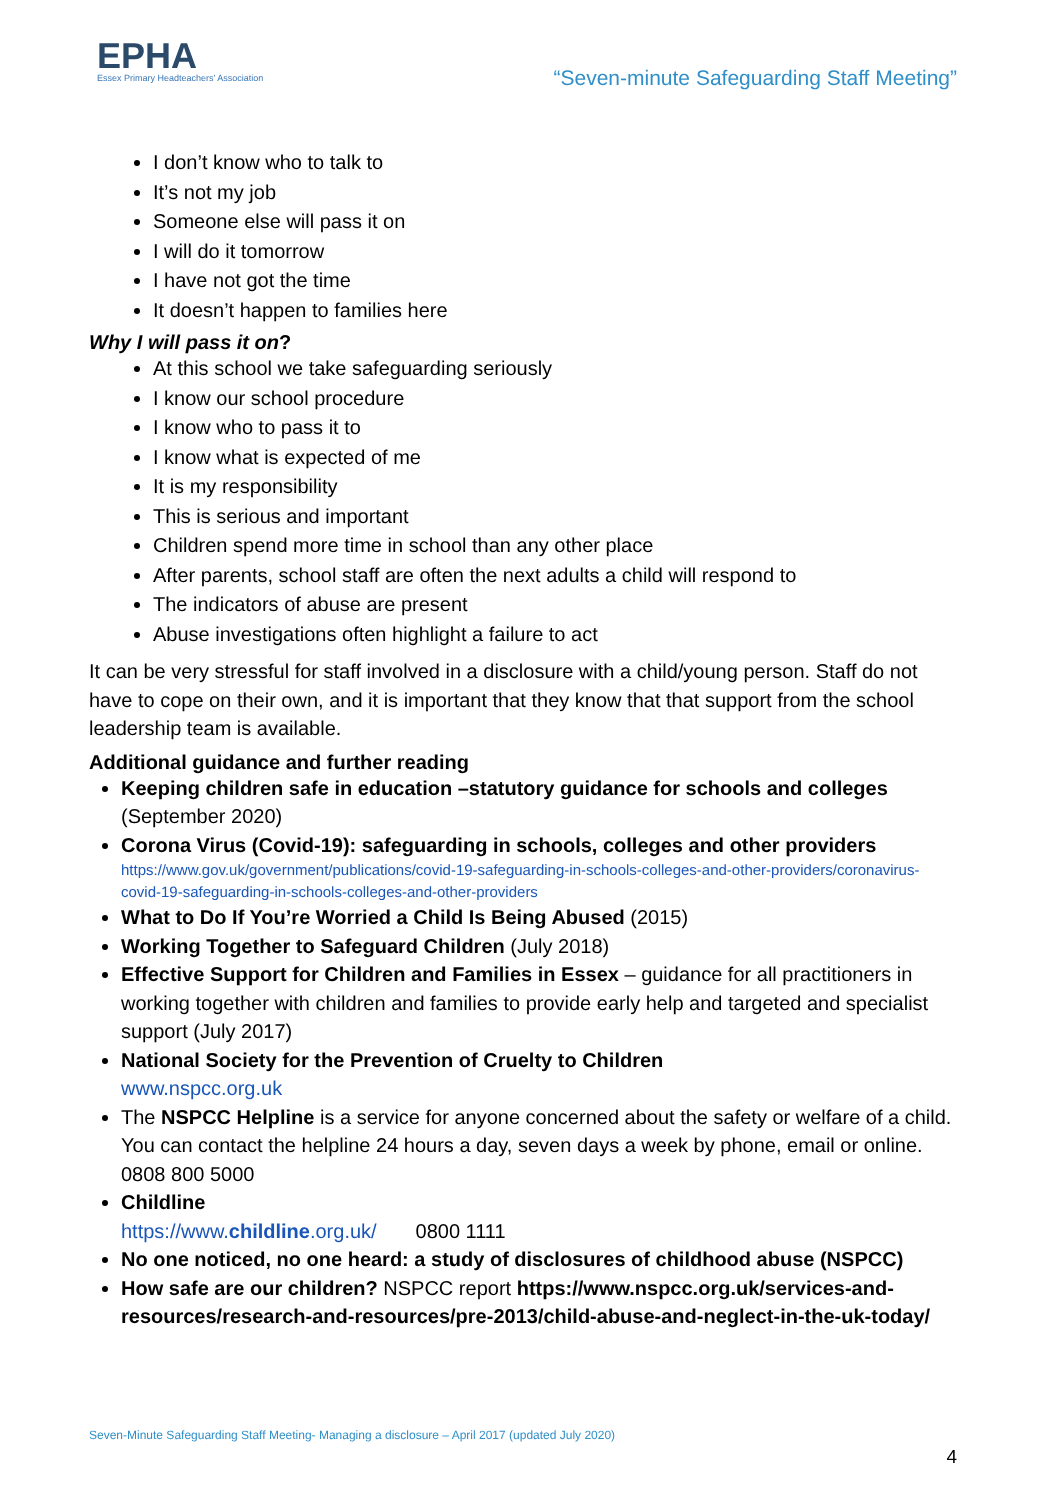EPHA
Essex Primary Headteachers' Association
“Seven-minute Safeguarding Staff Meeting”
I don’t know who to talk to
It’s not my job
Someone else will pass it on
I will do it tomorrow
I have not got the time
It doesn’t happen to families here
Why I will pass it on?
At this school we take safeguarding seriously
I know our school procedure
I know who to pass it to
I know what is expected of me
It is my responsibility
This is serious and important
Children spend more time in school than any other place
After parents, school staff are often the next adults a child will respond to
The indicators of abuse are present
Abuse investigations often highlight a failure to act
It can be very stressful for staff involved in a disclosure with a child/young person. Staff do not have to cope on their own, and it is important that they know that that support from the school leadership team is available.
Additional guidance and further reading
Keeping children safe in education –statutory guidance for schools and colleges (September 2020)
Corona Virus (Covid-19): safeguarding in schools, colleges and other providers
https://www.gov.uk/government/publications/covid-19-safeguarding-in-schools-colleges-and-other-providers/coronavirus-covid-19-safeguarding-in-schools-colleges-and-other-providers
What to Do If You’re Worried a Child Is Being Abused (2015)
Working Together to Safeguard Children (July 2018)
Effective Support for Children and Families in Essex – guidance for all practitioners in working together with children and families to provide early help and targeted and specialist support (July 2017)
National Society for the Prevention of Cruelty to Children
www.nspcc.org.uk
The NSPCC Helpline is a service for anyone concerned about the safety or welfare of a child. You can contact the helpline 24 hours a day, seven days a week by phone, email or online. 0808 800 5000
Childline
https://www.childline.org.uk/ 0800 1111
No one noticed, no one heard: a study of disclosures of childhood abuse (NSPCC)
How safe are our children? NSPCC report https://www.nspcc.org.uk/services-and-resources/research-and-resources/pre-2013/child-abuse-and-neglect-in-the-uk-today/
Seven-Minute Safeguarding Staff Meeting- Managing a disclosure – April 2017 (updated July 2020)
4